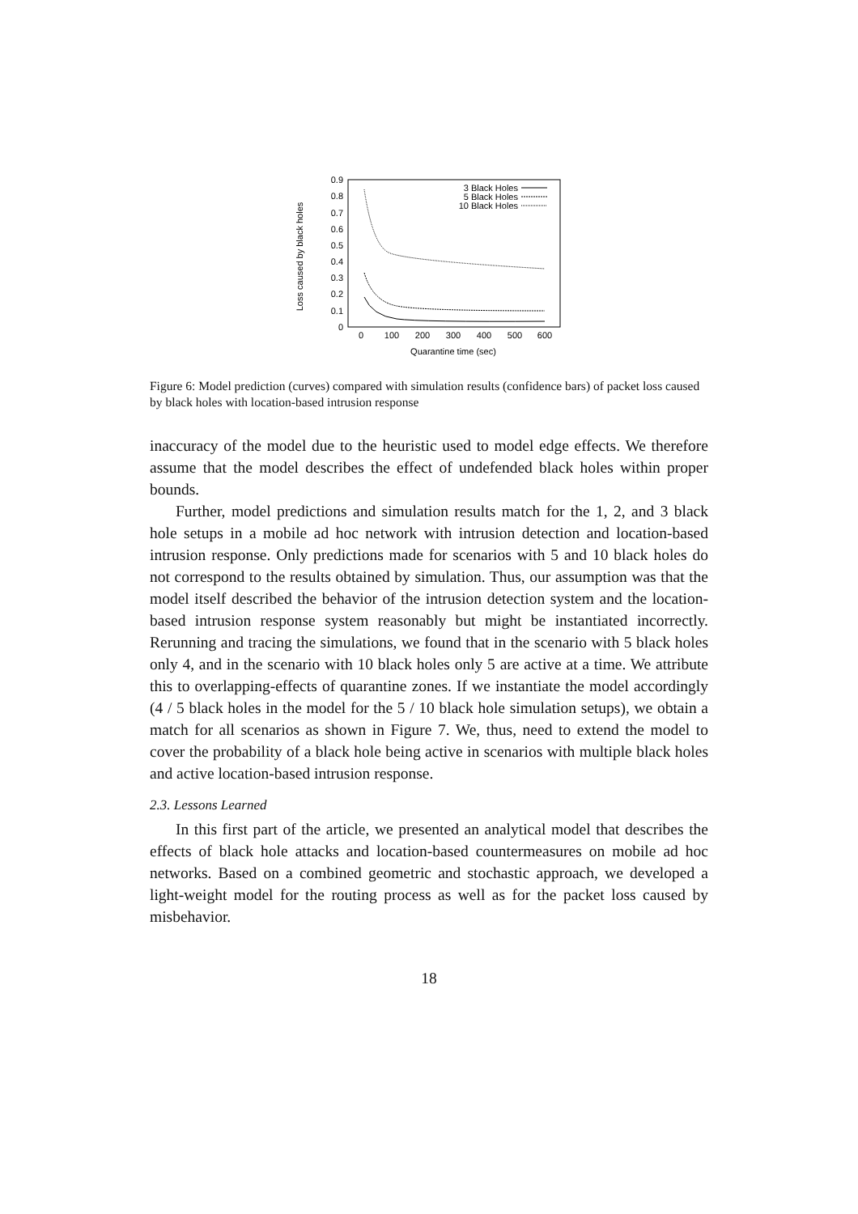Loss caused by black holes
0
0.1
0.2
0.3
0.4
0.5
0.6
0.7
0.8
0.9
0
100
200
300
400
500
600
Quarantine time (sec)
3 Black Holes
5 Black Holes
10 Black Holes
Figure 6: Model prediction (curves) compared with simulation results (confidence bars) of packet loss caused by black holes with location-based intrusion response
inaccuracy of the model due to the heuristic used to model edge effects. We therefore assume that the model describes the effect of undefended black holes within proper bounds.
Further, model predictions and simulation results match for the 1, 2, and 3 black hole setups in a mobile ad hoc network with intrusion detection and location-based intrusion response. Only predictions made for scenarios with 5 and 10 black holes do not correspond to the results obtained by simulation. Thus, our assumption was that the model itself described the behavior of the intrusion detection system and the location-based intrusion response system reasonably but might be instantiated incorrectly. Rerunning and tracing the simulations, we found that in the scenario with 5 black holes only 4, and in the scenario with 10 black holes only 5 are active at a time. We attribute this to overlapping-effects of quarantine zones. If we instantiate the model accordingly (4 / 5 black holes in the model for the 5 / 10 black hole simulation setups), we obtain a match for all scenarios as shown in Figure 7. We, thus, need to extend the model to cover the probability of a black hole being active in scenarios with multiple black holes and active location-based intrusion response.
2.3. Lessons Learned
In this first part of the article, we presented an analytical model that describes the effects of black hole attacks and location-based countermeasures on mobile ad hoc networks. Based on a combined geometric and stochastic approach, we developed a light-weight model for the routing process as well as for the packet loss caused by misbehavior.
18